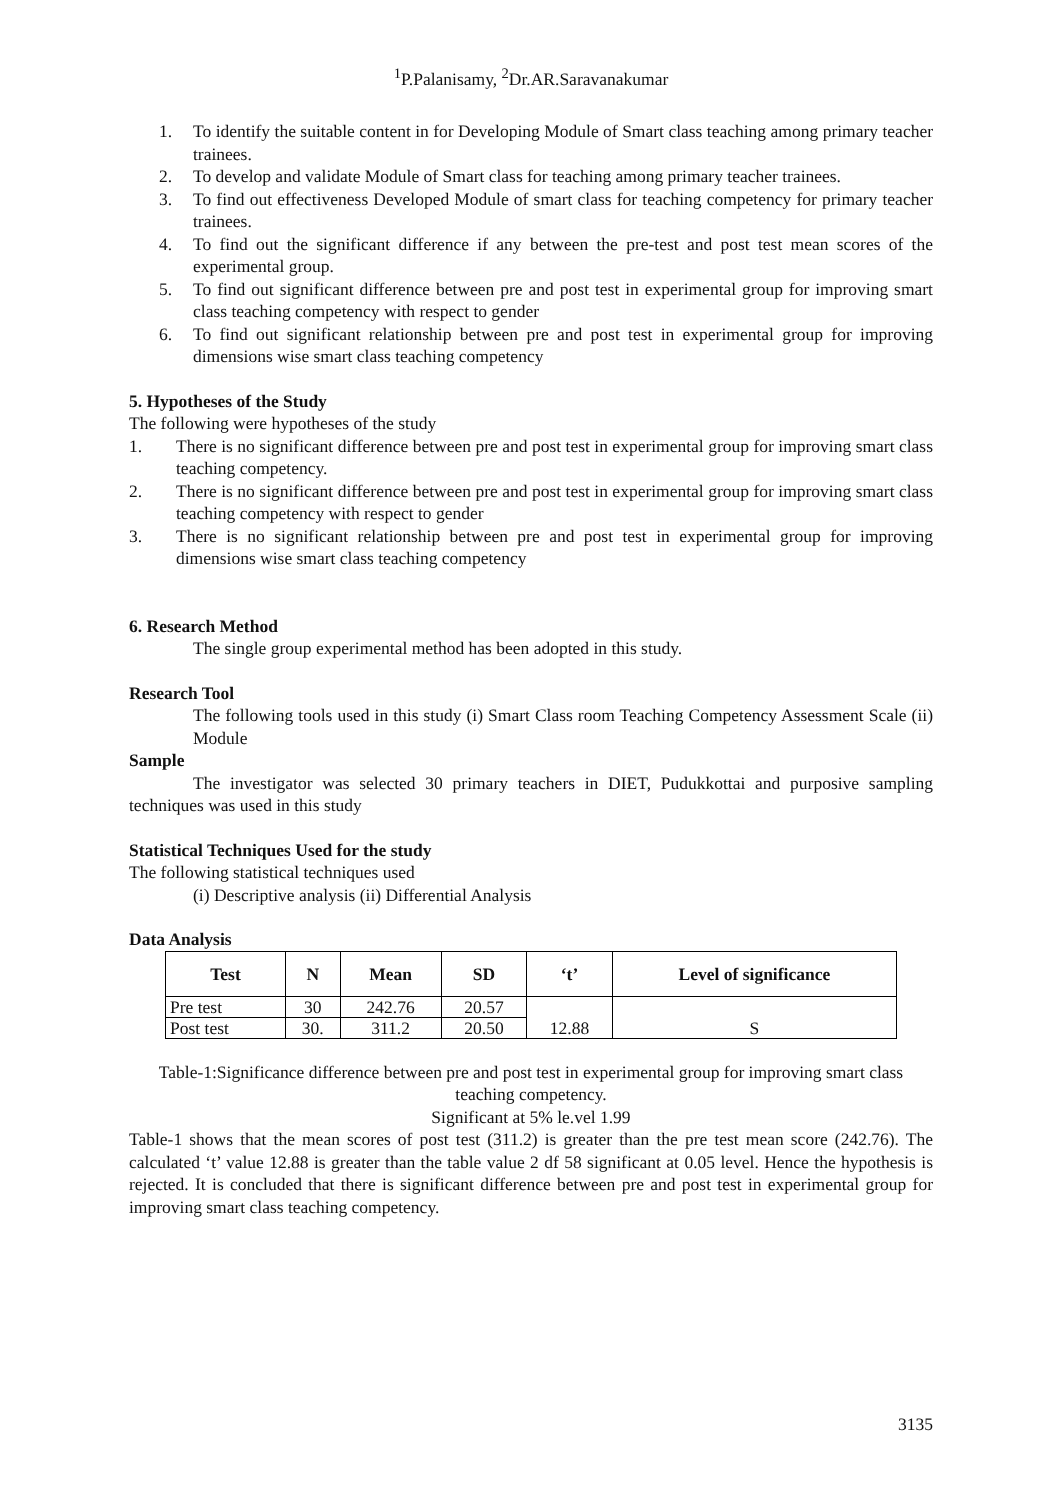<sup>1</sup> P.Palanisamy, <sup>2</sup>Dr.AR.Saravanakumar
1. To identify the suitable content in for Developing Module of Smart class teaching among primary teacher trainees.
2. To develop and validate Module of Smart class for teaching among primary teacher trainees.
3. To find out effectiveness Developed Module of smart class for teaching competency for primary teacher trainees.
4. To find out the significant difference if any between the pre-test and post test mean scores of the experimental group.
5. To find out significant difference between pre and post test in experimental group for improving smart class teaching competency with respect to gender
6. To find out significant relationship between pre and post test in experimental group for improving dimensions wise smart class teaching competency
5. Hypotheses of the Study
The following were hypotheses of the study
1. There is no significant difference between pre and post test in experimental group for improving smart class teaching competency.
2. There is no significant difference between pre and post test in experimental group for improving smart class teaching competency with respect to gender
3. There is no significant relationship between pre and post test in experimental group for improving dimensions wise smart class teaching competency
6. Research Method
The single group experimental method has been adopted in this study.
Research Tool
The following tools used in this study (i) Smart Class room Teaching Competency Assessment Scale (ii) Module
Sample
The investigator was selected 30 primary teachers in DIET, Pudukkottai and purposive sampling techniques was used in this study
Statistical Techniques Used for the study
The following statistical techniques used
(i) Descriptive analysis (ii) Differential Analysis
Data Analysis
| Test | N | Mean | SD | ‘t’ | Level of significance |
| --- | --- | --- | --- | --- | --- |
| Pre test | 30 | 242.76 | 20.57 | 12.88 | S |
| Post test | 30. | 311.2 | 20.50 | | |
Table-1:Significance difference between pre and post test in experimental group for improving smart class teaching competency.
Significant at 5% le.vel 1.99
Table-1 shows that the mean scores of post test (311.2) is greater than the pre test mean score (242.76). The calculated ‘t’ value 12.88 is greater than the table value 2 df 58 significant at 0.05 level. Hence the hypothesis is rejected. It is concluded that there is significant difference between pre and post test in experimental group for improving smart class teaching competency.
3135